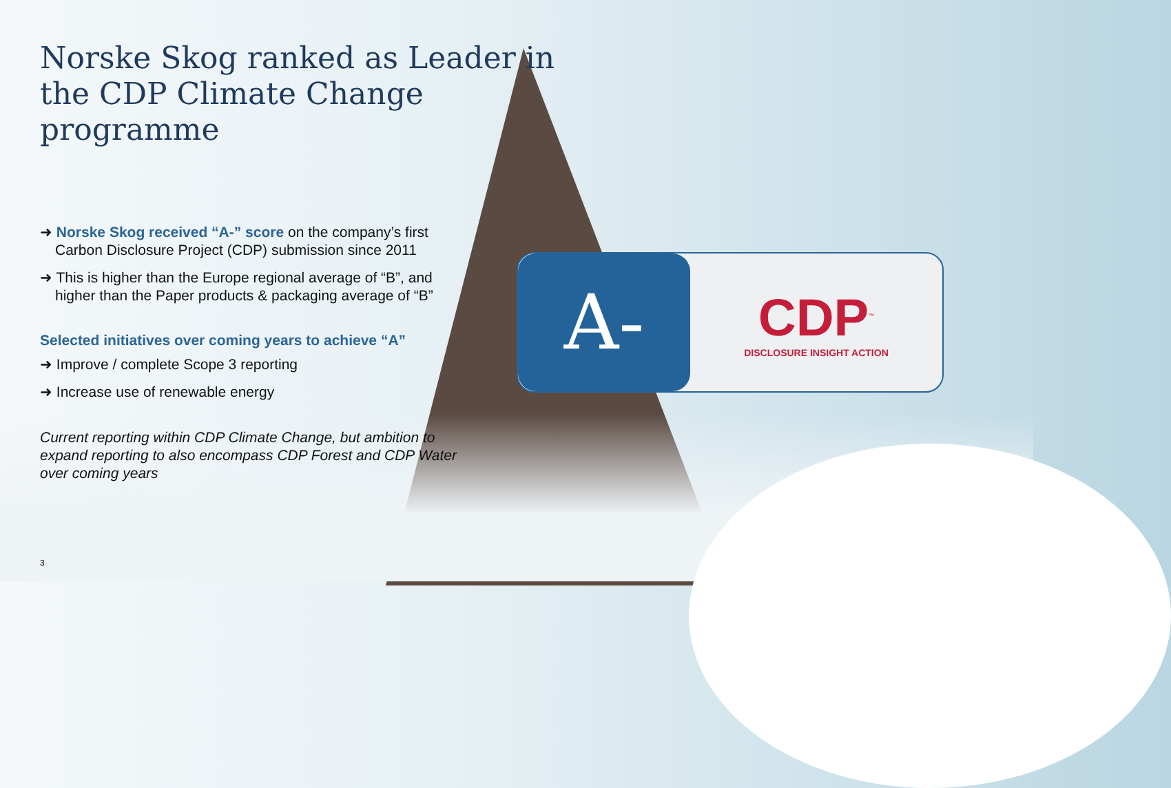Norske Skog ranked as Leader in the CDP Climate Change programme
➜ Norske Skog received “A-” score on the company’s first Carbon Disclosure Project (CDP) submission since 2011
➜ This is higher than the Europe regional average of “B”, and higher than the Paper products & packaging average of “B”
Selected initiatives over coming years to achieve “A”
➜ Improve / complete Scope 3 reporting
➜ Increase use of renewable energy
Current reporting within CDP Climate Change, but ambition to expand reporting to also encompass CDP Forest and CDP Water over coming years
3
A-
CDP<sup>™</sup>
DISCLOSURE INSIGHT ACTION